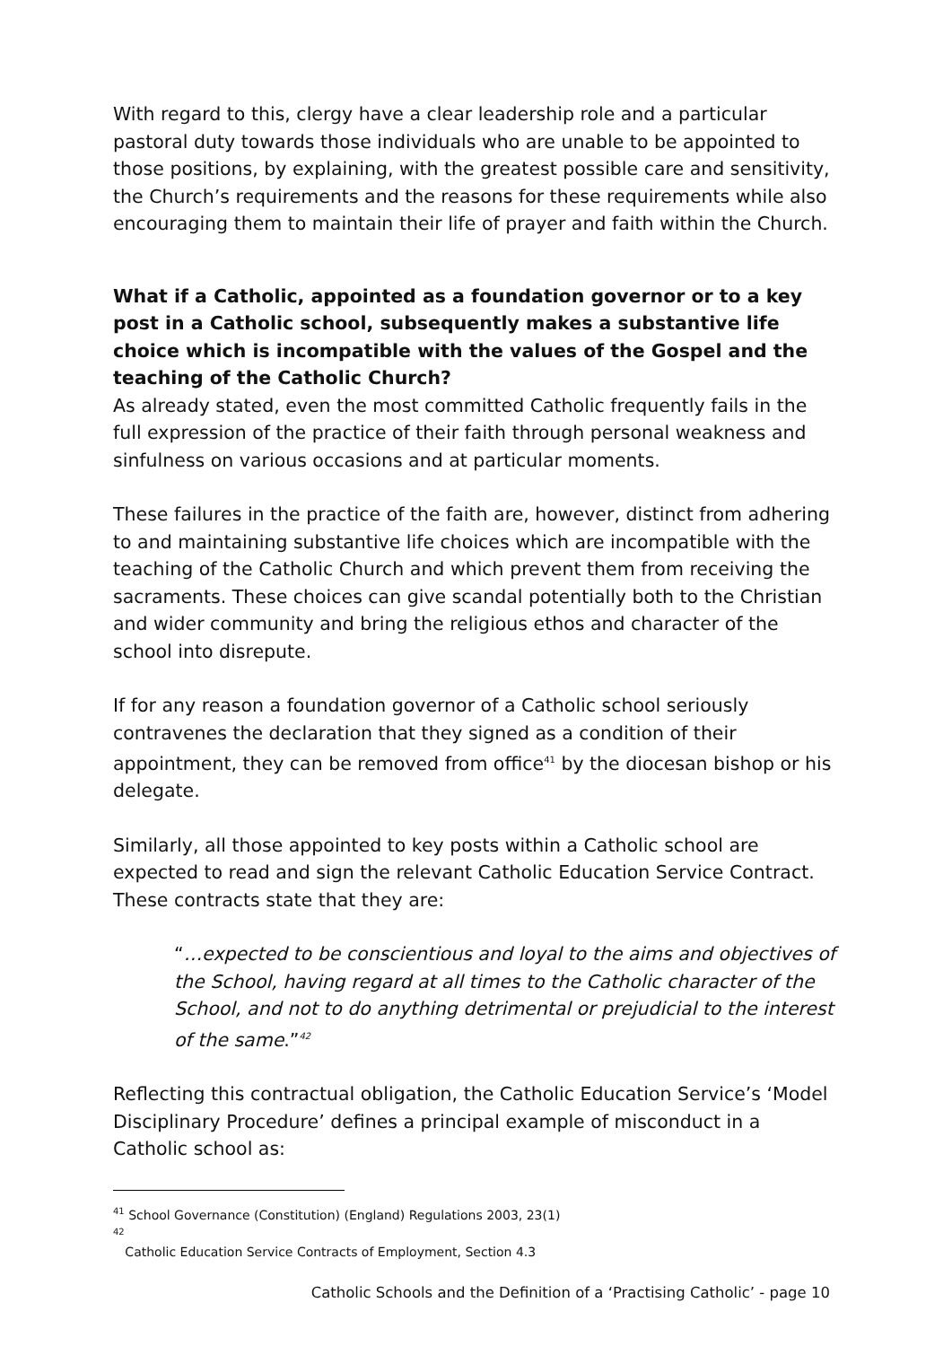With regard to this, clergy have a clear leadership role and a particular pastoral duty towards those individuals who are unable to be appointed to those positions, by explaining, with the greatest possible care and sensitivity, the Church’s requirements and the reasons for these requirements while also encouraging them to maintain their life of prayer and faith within the Church.
What if a Catholic, appointed as a foundation governor or to a key post in a Catholic school, subsequently makes a substantive life choice which is incompatible with the values of the Gospel and the teaching of the Catholic Church?
As already stated, even the most committed Catholic frequently fails in the full expression of the practice of their faith through personal weakness and sinfulness on various occasions and at particular moments.
These failures in the practice of the faith are, however, distinct from adhering to and maintaining substantive life choices which are incompatible with the teaching of the Catholic Church and which prevent them from receiving the sacraments. These choices can give scandal potentially both to the Christian and wider community and bring the religious ethos and character of the school into disrepute.
If for any reason a foundation governor of a Catholic school seriously contravenes the declaration that they signed as a condition of their appointment, they can be removed from office<sup>41</sup> by the diocesan bishop or his delegate.
Similarly, all those appointed to key posts within a Catholic school are expected to read and sign the relevant Catholic Education Service Contract. These contracts state that they are:
“…expected to be conscientious and loyal to the aims and objectives of the School, having regard at all times to the Catholic character of the School, and not to do anything detrimental or prejudicial to the interest of the same.”<sup>42</sup>
Reflecting this contractual obligation, the Catholic Education Service’s ‘Model Disciplinary Procedure’ defines a principal example of misconduct in a Catholic school as:
<sup>41</sup> School Governance (Constitution) (England) Regulations 2003, 23(1)
<sup>42</sup>
Catholic Education Service Contracts of Employment, Section 4.3
Catholic Schools and the Definition of a ‘Practising Catholic’ - page 10